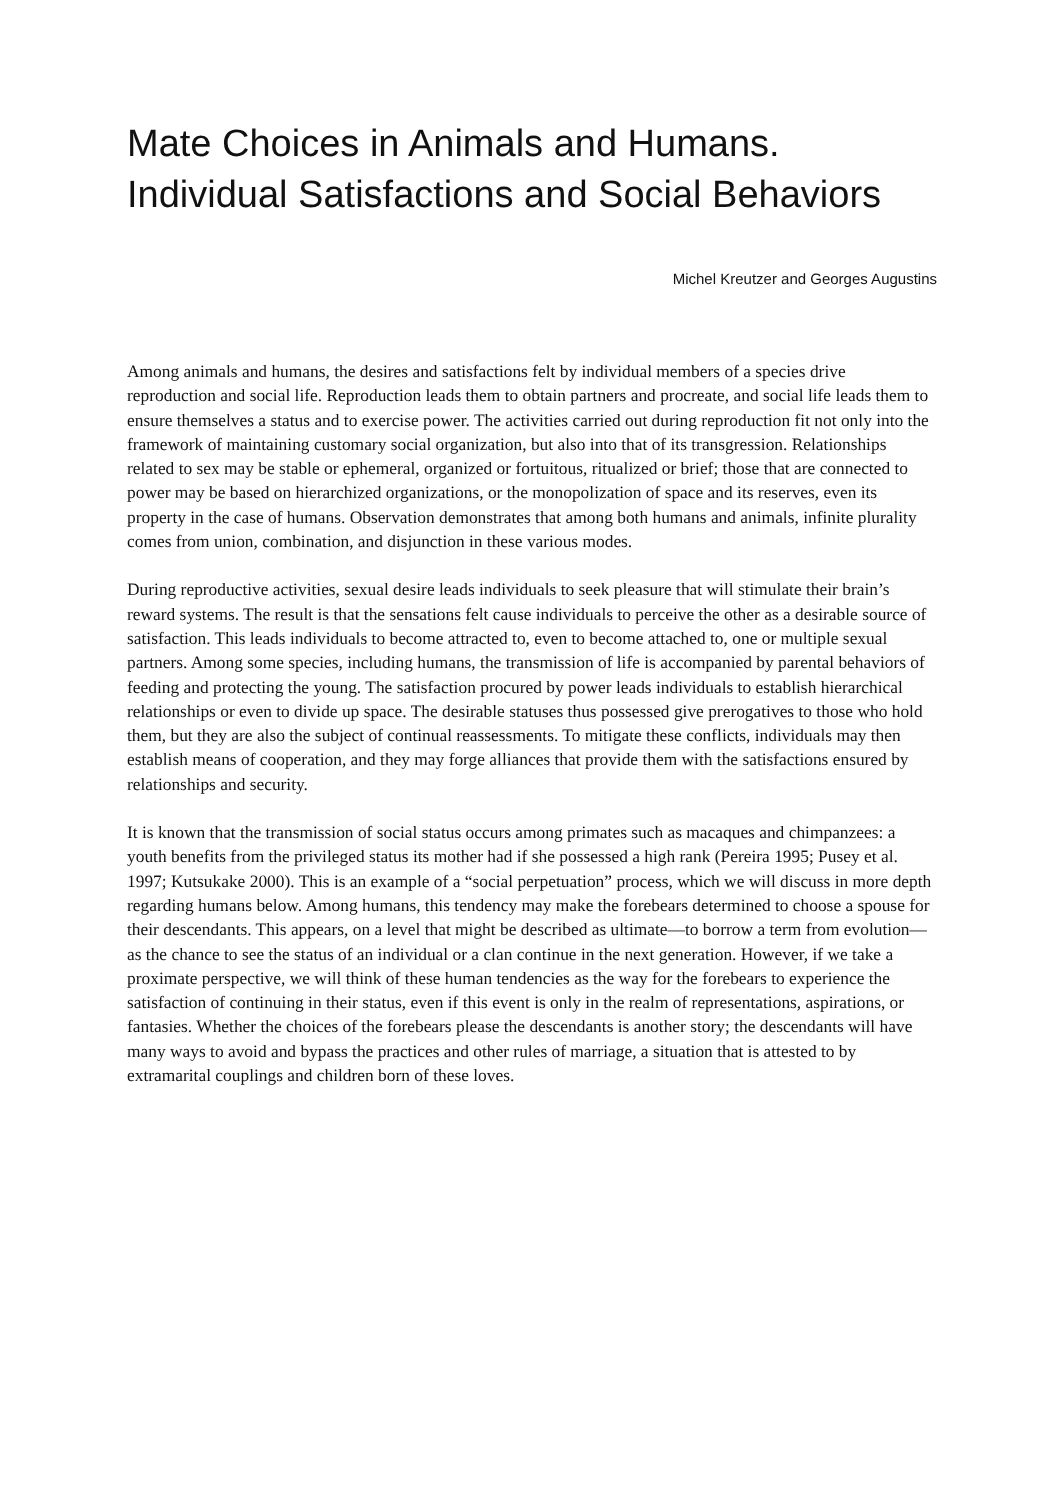Mate Choices in Animals and Humans. Individual Satisfactions and Social Behaviors
Michel Kreutzer and Georges Augustins
Among animals and humans, the desires and satisfactions felt by individual members of a species drive reproduction and social life. Reproduction leads them to obtain partners and procreate, and social life leads them to ensure themselves a status and to exercise power. The activities carried out during reproduction fit not only into the framework of maintaining customary social organization, but also into that of its transgression. Relationships related to sex may be stable or ephemeral, organized or fortuitous, ritualized or brief; those that are connected to power may be based on hierarchized organizations, or the monopolization of space and its reserves, even its property in the case of humans. Observation demonstrates that among both humans and animals, infinite plurality comes from union, combination, and disjunction in these various modes.
During reproductive activities, sexual desire leads individuals to seek pleasure that will stimulate their brain’s reward systems. The result is that the sensations felt cause individuals to perceive the other as a desirable source of satisfaction. This leads individuals to become attracted to, even to become attached to, one or multiple sexual partners. Among some species, including humans, the transmission of life is accompanied by parental behaviors of feeding and protecting the young. The satisfaction procured by power leads individuals to establish hierarchical relationships or even to divide up space. The desirable statuses thus possessed give prerogatives to those who hold them, but they are also the subject of continual reassessments. To mitigate these conflicts, individuals may then establish means of cooperation, and they may forge alliances that provide them with the satisfactions ensured by relationships and security.
It is known that the transmission of social status occurs among primates such as macaques and chimpanzees: a youth benefits from the privileged status its mother had if she possessed a high rank (Pereira 1995; Pusey et al. 1997; Kutsukake 2000). This is an example of a “social perpetuation” process, which we will discuss in more depth regarding humans below. Among humans, this tendency may make the forebears determined to choose a spouse for their descendants. This appears, on a level that might be described as ultimate—to borrow a term from evolution—as the chance to see the status of an individual or a clan continue in the next generation. However, if we take a proximate perspective, we will think of these human tendencies as the way for the forebears to experience the satisfaction of continuing in their status, even if this event is only in the realm of representations, aspirations, or fantasies. Whether the choices of the forebears please the descendants is another story; the descendants will have many ways to avoid and bypass the practices and other rules of marriage, a situation that is attested to by extramarital couplings and children born of these loves.